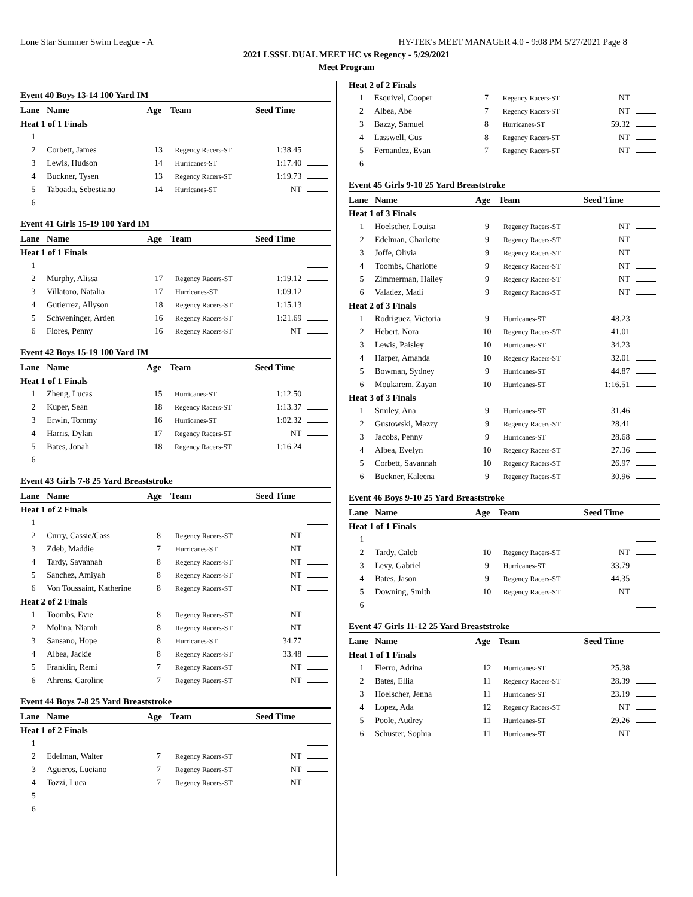Lone Star Summer Swim League - A HY-TEK's MEET MANAGER 4.0 - 9:08 PM 5/27/2021 Page 8
2021 LSSSL DUAL MEET HC vs Regency - 5/29/2021
Meet Program
Event 40 Boys 13-14 100 Yard IM
| Lane | Name | Age | Team | Seed Time | |
| --- | --- | --- | --- | --- | --- |
| Heat 1 of 1 Finals | | | | | |
| 1 | | | | | |
| 2 | Corbett, James | 13 | Regency Racers-ST | 1:38.45 | |
| 3 | Lewis, Hudson | 14 | Hurricanes-ST | 1:17.40 | |
| 4 | Buckner, Tysen | 13 | Regency Racers-ST | 1:19.73 | |
| 5 | Taboada, Sebestiano | 14 | Hurricanes-ST | NT | |
| 6 | | | | | |
Event 41 Girls 15-19 100 Yard IM
| Lane | Name | Age | Team | Seed Time | |
| --- | --- | --- | --- | --- | --- |
| Heat 1 of 1 Finals | | | | | |
| 1 | | | | | |
| 2 | Murphy, Alissa | 17 | Regency Racers-ST | 1:19.12 | |
| 3 | Villatoro, Natalia | 17 | Hurricanes-ST | 1:09.12 | |
| 4 | Gutierrez, Allyson | 18 | Regency Racers-ST | 1:15.13 | |
| 5 | Schweninger, Arden | 16 | Regency Racers-ST | 1:21.69 | |
| 6 | Flores, Penny | 16 | Regency Racers-ST | NT | |
Event 42 Boys 15-19 100 Yard IM
| Lane | Name | Age | Team | Seed Time | |
| --- | --- | --- | --- | --- | --- |
| Heat 1 of 1 Finals | | | | | |
| 1 | Zheng, Lucas | 15 | Hurricanes-ST | 1:12.50 | |
| 2 | Kuper, Sean | 18 | Regency Racers-ST | 1:13.37 | |
| 3 | Erwin, Tommy | 16 | Hurricanes-ST | 1:02.32 | |
| 4 | Harris, Dylan | 17 | Regency Racers-ST | NT | |
| 5 | Bates, Jonah | 18 | Regency Racers-ST | 1:16.24 | |
| 6 | | | | | |
Event 43 Girls 7-8 25 Yard Breaststroke
| Lane | Name | Age | Team | Seed Time | |
| --- | --- | --- | --- | --- | --- |
| Heat 1 of 2 Finals | | | | | |
| 1 | | | | | |
| 2 | Curry, Cassie/Cass | 8 | Regency Racers-ST | NT | |
| 3 | Zdeb, Maddie | 7 | Hurricanes-ST | NT | |
| 4 | Tardy, Savannah | 8 | Regency Racers-ST | NT | |
| 5 | Sanchez, Amiyah | 8 | Regency Racers-ST | NT | |
| 6 | Von Toussaint, Katherine | 8 | Regency Racers-ST | NT | |
| Heat 2 of 2 Finals | | | | | |
| 1 | Toombs, Evie | 8 | Regency Racers-ST | NT | |
| 2 | Molina, Niamh | 8 | Regency Racers-ST | NT | |
| 3 | Sansano, Hope | 8 | Hurricanes-ST | 34.77 | |
| 4 | Albea, Jackie | 8 | Regency Racers-ST | 33.48 | |
| 5 | Franklin, Remi | 7 | Regency Racers-ST | NT | |
| 6 | Ahrens, Caroline | 7 | Regency Racers-ST | NT | |
Event 44 Boys 7-8 25 Yard Breaststroke
| Lane | Name | Age | Team | Seed Time | |
| --- | --- | --- | --- | --- | --- |
| Heat 1 of 2 Finals | | | | | |
| 1 | | | | | |
| 2 | Edelman, Walter | 7 | Regency Racers-ST | NT | |
| 3 | Agueros, Luciano | 7 | Regency Racers-ST | NT | |
| 4 | Tozzi, Luca | 7 | Regency Racers-ST | NT | |
| 5 | | | | | |
| 6 | | | | | |
| Heat 2 of 2 Finals | | | | | |
| 1 | Esquivel, Cooper | 7 | Regency Racers-ST | NT | |
| 2 | Albea, Abe | 7 | Regency Racers-ST | NT | |
| 3 | Bazzy, Samuel | 8 | Hurricanes-ST | 59.32 | |
| 4 | Lasswell, Gus | 8 | Regency Racers-ST | NT | |
| 5 | Fernandez, Evan | 7 | Regency Racers-ST | NT | |
| 6 | | | | | |
Event 45 Girls 9-10 25 Yard Breaststroke
| Lane | Name | Age | Team | Seed Time | |
| --- | --- | --- | --- | --- | --- |
| Heat 1 of 3 Finals | | | | | |
| 1 | Hoelscher, Louisa | 9 | Regency Racers-ST | NT | |
| 2 | Edelman, Charlotte | 9 | Regency Racers-ST | NT | |
| 3 | Joffe, Olivia | 9 | Regency Racers-ST | NT | |
| 4 | Toombs, Charlotte | 9 | Regency Racers-ST | NT | |
| 5 | Zimmerman, Hailey | 9 | Regency Racers-ST | NT | |
| 6 | Valadez, Madi | 9 | Regency Racers-ST | NT | |
| Heat 2 of 3 Finals | | | | | |
| 1 | Rodriguez, Victoria | 9 | Hurricanes-ST | 48.23 | |
| 2 | Hebert, Nora | 10 | Regency Racers-ST | 41.01 | |
| 3 | Lewis, Paisley | 10 | Hurricanes-ST | 34.23 | |
| 4 | Harper, Amanda | 10 | Regency Racers-ST | 32.01 | |
| 5 | Bowman, Sydney | 9 | Hurricanes-ST | 44.87 | |
| 6 | Moukarem, Zayan | 10 | Hurricanes-ST | 1:16.51 | |
| Heat 3 of 3 Finals | | | | | |
| 1 | Smiley, Ana | 9 | Hurricanes-ST | 31.46 | |
| 2 | Gustowski, Mazzy | 9 | Regency Racers-ST | 28.41 | |
| 3 | Jacobs, Penny | 9 | Hurricanes-ST | 28.68 | |
| 4 | Albea, Evelyn | 10 | Regency Racers-ST | 27.36 | |
| 5 | Corbett, Savannah | 10 | Regency Racers-ST | 26.97 | |
| 6 | Buckner, Kaleena | 9 | Regency Racers-ST | 30.96 | |
Event 46 Boys 9-10 25 Yard Breaststroke
| Lane | Name | Age | Team | Seed Time | |
| --- | --- | --- | --- | --- | --- |
| Heat 1 of 1 Finals | | | | | |
| 1 | | | | | |
| 2 | Tardy, Caleb | 10 | Regency Racers-ST | NT | |
| 3 | Levy, Gabriel | 9 | Hurricanes-ST | 33.79 | |
| 4 | Bates, Jason | 9 | Regency Racers-ST | 44.35 | |
| 5 | Downing, Smith | 10 | Regency Racers-ST | NT | |
| 6 | | | | | |
Event 47 Girls 11-12 25 Yard Breaststroke
| Lane | Name | Age | Team | Seed Time | |
| --- | --- | --- | --- | --- | --- |
| Heat 1 of 1 Finals | | | | | |
| 1 | Fierro, Adrina | 12 | Hurricanes-ST | 25.38 | |
| 2 | Bates, Ellia | 11 | Regency Racers-ST | 28.39 | |
| 3 | Hoelscher, Jenna | 11 | Hurricanes-ST | 23.19 | |
| 4 | Lopez, Ada | 12 | Regency Racers-ST | NT | |
| 5 | Poole, Audrey | 11 | Hurricanes-ST | 29.26 | |
| 6 | Schuster, Sophia | 11 | Hurricanes-ST | NT | |